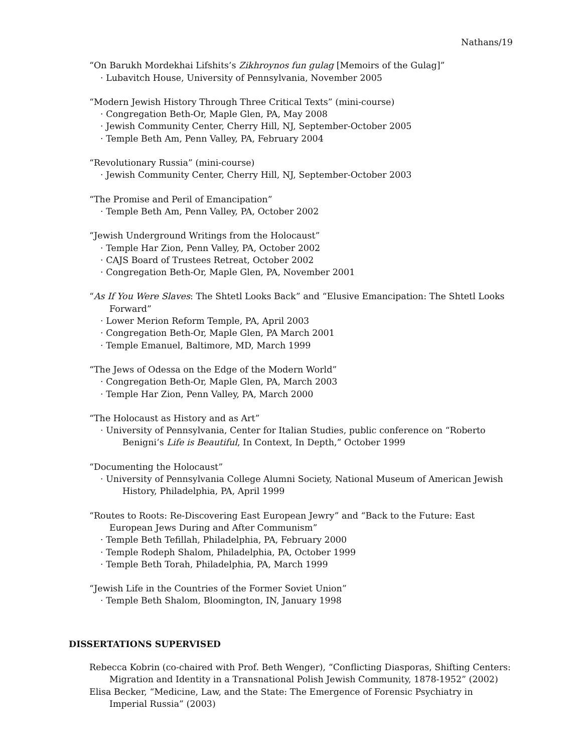Nathans/19
“On Barukh Mordekhai Lifshits’s Zikhroynos fun gulag [Memoirs of the Gulag]”
· Lubavitch House, University of Pennsylvania, November 2005
“Modern Jewish History Through Three Critical Texts” (mini-course)
· Congregation Beth-Or, Maple Glen, PA, May 2008
· Jewish Community Center, Cherry Hill, NJ, September-October 2005
· Temple Beth Am, Penn Valley, PA, February 2004
“Revolutionary Russia” (mini-course)
· Jewish Community Center, Cherry Hill, NJ, September-October 2003
“The Promise and Peril of Emancipation”
· Temple Beth Am, Penn Valley, PA, October 2002
“Jewish Underground Writings from the Holocaust”
· Temple Har Zion, Penn Valley, PA, October 2002
· CAJS Board of Trustees Retreat, October 2002
· Congregation Beth-Or, Maple Glen, PA, November 2001
“As If You Were Slaves: The Shtetl Looks Back” and “Elusive Emancipation: The Shtetl Looks Forward”
· Lower Merion Reform Temple, PA, April 2003
· Congregation Beth-Or, Maple Glen, PA March 2001
· Temple Emanuel, Baltimore, MD, March 1999
“The Jews of Odessa on the Edge of the Modern World”
· Congregation Beth-Or, Maple Glen, PA, March 2003
· Temple Har Zion, Penn Valley, PA, March 2000
“The Holocaust as History and as Art”
· University of Pennsylvania, Center for Italian Studies, public conference on “Roberto Benigni’s Life is Beautiful, In Context, In Depth,” October 1999
“Documenting the Holocaust”
· University of Pennsylvania College Alumni Society, National Museum of American Jewish History, Philadelphia, PA, April 1999
“Routes to Roots: Re-Discovering East European Jewry” and “Back to the Future: East European Jews During and After Communism”
· Temple Beth Tefillah, Philadelphia, PA, February 2000
· Temple Rodeph Shalom, Philadelphia, PA, October 1999
· Temple Beth Torah, Philadelphia, PA, March 1999
“Jewish Life in the Countries of the Former Soviet Union”
· Temple Beth Shalom, Bloomington, IN, January 1998
DISSERTATIONS SUPERVISED
Rebecca Kobrin (co-chaired with Prof. Beth Wenger), “Conflicting Diasporas, Shifting Centers: Migration and Identity in a Transnational Polish Jewish Community, 1878-1952” (2002)
Elisa Becker, “Medicine, Law, and the State: The Emergence of Forensic Psychiatry in Imperial Russia” (2003)